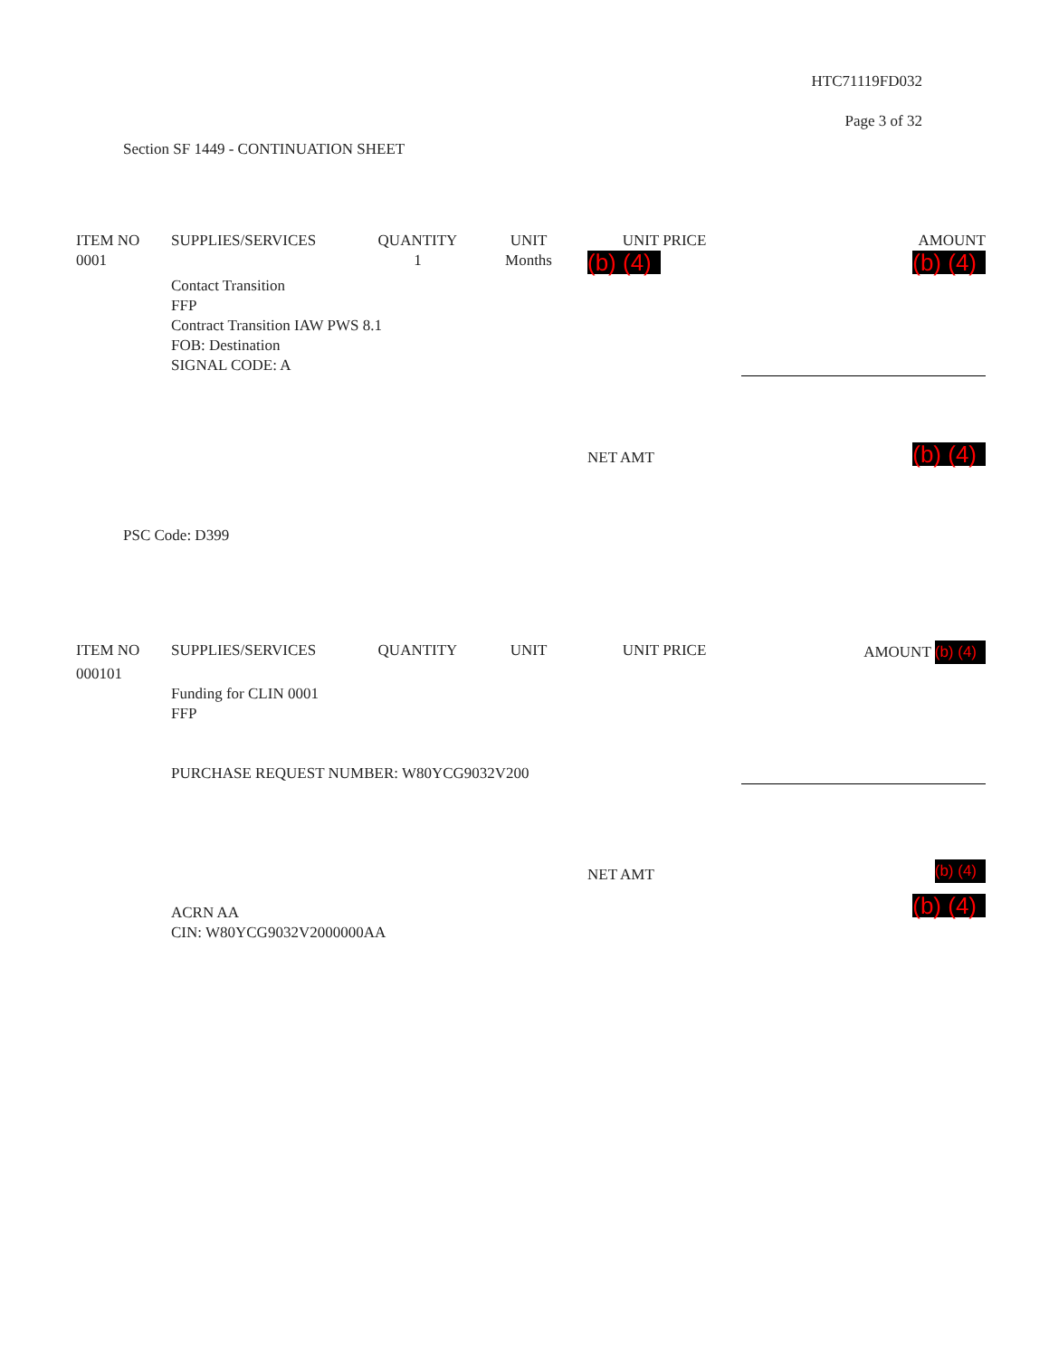HTC71119FD032
Page 3 of 32
Section SF 1449 - CONTINUATION SHEET
| ITEM NO | SUPPLIES/SERVICES | QUANTITY | UNIT | UNIT PRICE | AMOUNT |
| --- | --- | --- | --- | --- | --- |
| 0001 | | 1 | Months | (b) (4) | (b) (4) |
| | Contact Transition FFP Contract Transition IAW PWS 8.1 FOB: Destination SIGNAL CODE: A | | | | |
| | | | | NET AMT | (b) (4) |
PSC Code: D399
| ITEM NO | SUPPLIES/SERVICES | QUANTITY | UNIT | UNIT PRICE | AMOUNT (b) (4) |
| --- | --- | --- | --- | --- | --- |
| 000101 | | | | | |
| | Funding for CLIN 0001 FFP PURCHASE REQUEST NUMBER: W80YCG9032V200 | | | | |
| | | | | NET AMT | (b) (4) |
| | ACRN AA CIN: W80YCG9032V2000000AA | | | | (b) (4) |